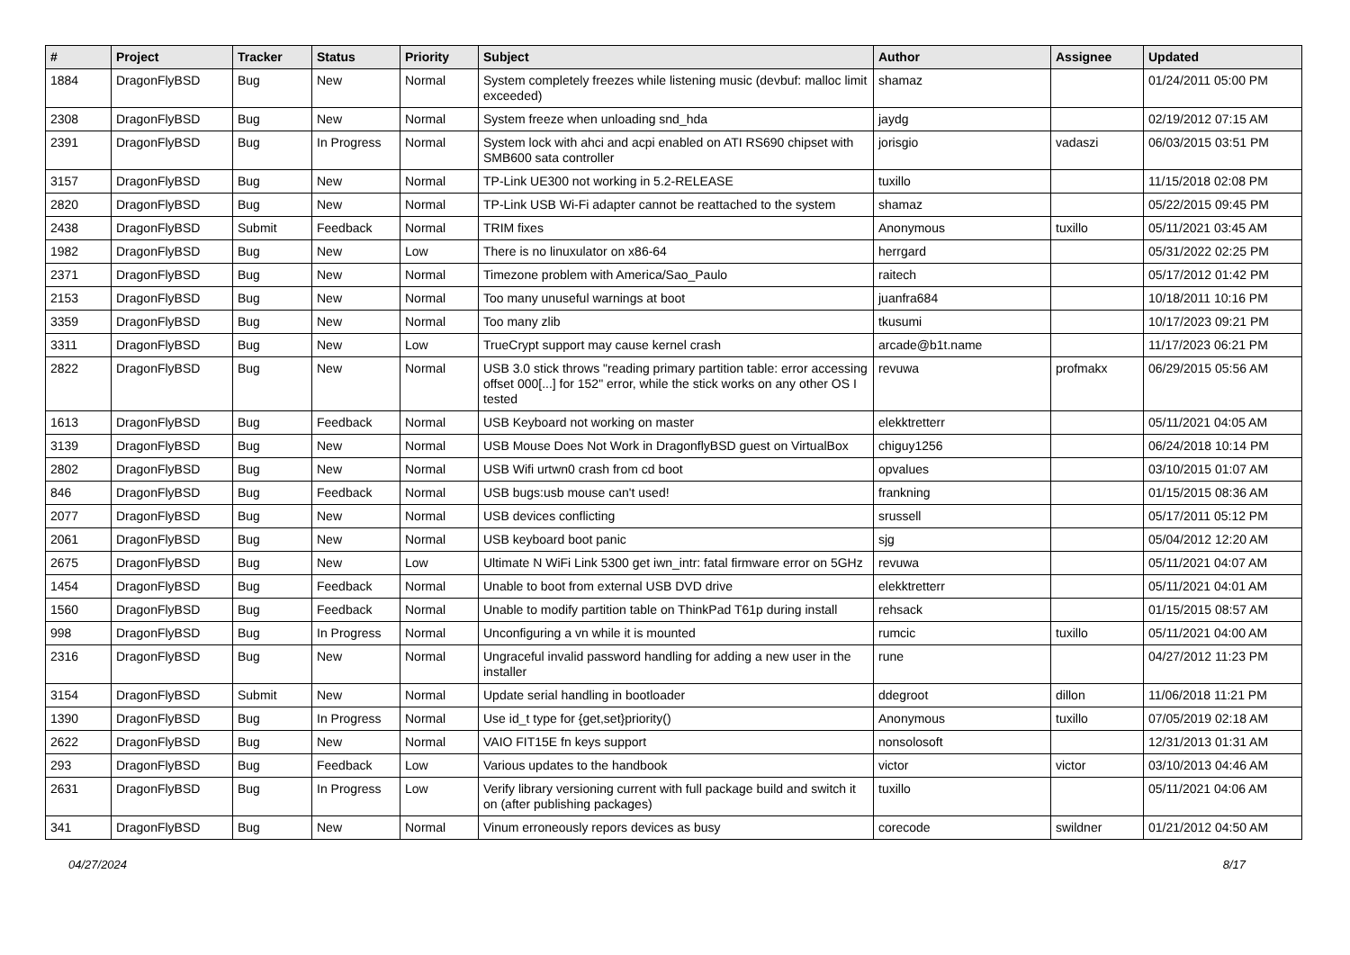| # | Project | Tracker | Status | Priority | Subject | Author | Assignee | Updated |
| --- | --- | --- | --- | --- | --- | --- | --- | --- |
| 1884 | DragonFlyBSD | Bug | New | Normal | System completely freezes while listening music (devbuf: malloc limit exceeded) | shamaz | | 01/24/2011 05:00 PM |
| 2308 | DragonFlyBSD | Bug | New | Normal | System freeze when unloading snd_hda | jaydg | | 02/19/2012 07:15 AM |
| 2391 | DragonFlyBSD | Bug | In Progress | Normal | System lock with ahci and acpi enabled on ATI RS690 chipset with SMB600 sata controller | jorisgio | vadaszi | 06/03/2015 03:51 PM |
| 3157 | DragonFlyBSD | Bug | New | Normal | TP-Link UE300 not working in 5.2-RELEASE | tuxillo | | 11/15/2018 02:08 PM |
| 2820 | DragonFlyBSD | Bug | New | Normal | TP-Link USB Wi-Fi adapter cannot be reattached to the system | shamaz | | 05/22/2015 09:45 PM |
| 2438 | DragonFlyBSD | Submit | Feedback | Normal | TRIM fixes | Anonymous | tuxillo | 05/11/2021 03:45 AM |
| 1982 | DragonFlyBSD | Bug | New | Low | There is no linuxulator on x86-64 | herrgard | | 05/31/2022 02:25 PM |
| 2371 | DragonFlyBSD | Bug | New | Normal | Timezone problem with America/Sao_Paulo | raitech | | 05/17/2012 01:42 PM |
| 2153 | DragonFlyBSD | Bug | New | Normal | Too many unuseful warnings at boot | juanfra684 | | 10/18/2011 10:16 PM |
| 3359 | DragonFlyBSD | Bug | New | Normal | Too many zlib | tkusumi | | 10/17/2023 09:21 PM |
| 3311 | DragonFlyBSD | Bug | New | Low | TrueCrypt support may cause kernel crash | arcade@b1t.name | | 11/17/2023 06:21 PM |
| 2822 | DragonFlyBSD | Bug | New | Normal | USB 3.0 stick throws "reading primary partition table: error accessing offset 000[...] for 152" error, while the stick works on any other OS I tested | revuwa | profmakx | 06/29/2015 05:56 AM |
| 1613 | DragonFlyBSD | Bug | Feedback | Normal | USB Keyboard not working on master | elekktretterr | | 05/11/2021 04:05 AM |
| 3139 | DragonFlyBSD | Bug | New | Normal | USB Mouse Does Not Work in DragonflyBSD guest on VirtualBox | chiguy1256 | | 06/24/2018 10:14 PM |
| 2802 | DragonFlyBSD | Bug | New | Normal | USB Wifi urtwn0 crash from cd boot | opvalues | | 03/10/2015 01:07 AM |
| 846 | DragonFlyBSD | Bug | Feedback | Normal | USB bugs:usb mouse can't used! | frankning | | 01/15/2015 08:36 AM |
| 2077 | DragonFlyBSD | Bug | New | Normal | USB devices conflicting | srussell | | 05/17/2011 05:12 PM |
| 2061 | DragonFlyBSD | Bug | New | Normal | USB keyboard boot panic | sjg | | 05/04/2012 12:20 AM |
| 2675 | DragonFlyBSD | Bug | New | Low | Ultimate N WiFi Link 5300 get iwn_intr: fatal firmware error on 5GHz | revuwa | | 05/11/2021 04:07 AM |
| 1454 | DragonFlyBSD | Bug | Feedback | Normal | Unable to boot from external USB DVD drive | elekktretterr | | 05/11/2021 04:01 AM |
| 1560 | DragonFlyBSD | Bug | Feedback | Normal | Unable to modify partition table on ThinkPad T61p during install | rehsack | | 01/15/2015 08:57 AM |
| 998 | DragonFlyBSD | Bug | In Progress | Normal | Unconfiguring a vn while it is mounted | rumcic | tuxillo | 05/11/2021 04:00 AM |
| 2316 | DragonFlyBSD | Bug | New | Normal | Ungraceful invalid password handling for adding a new user in the installer | rune | | 04/27/2012 11:23 PM |
| 3154 | DragonFlyBSD | Submit | New | Normal | Update serial handling in bootloader | ddegroot | dillon | 11/06/2018 11:21 PM |
| 1390 | DragonFlyBSD | Bug | In Progress | Normal | Use id_t type for {get,set}priority() | Anonymous | tuxillo | 07/05/2019 02:18 AM |
| 2622 | DragonFlyBSD | Bug | New | Normal | VAIO FIT15E fn keys support | nonsolosoft | | 12/31/2013 01:31 AM |
| 293 | DragonFlyBSD | Bug | Feedback | Low | Various updates to the handbook | victor | victor | 03/10/2013 04:46 AM |
| 2631 | DragonFlyBSD | Bug | In Progress | Low | Verify library versioning current with full package build and switch it on (after publishing packages) | tuxillo | | 05/11/2021 04:06 AM |
| 341 | DragonFlyBSD | Bug | New | Normal | Vinum erroneously repors devices as busy | corecode | swildner | 01/21/2012 04:50 AM |
04/27/2024 8/17